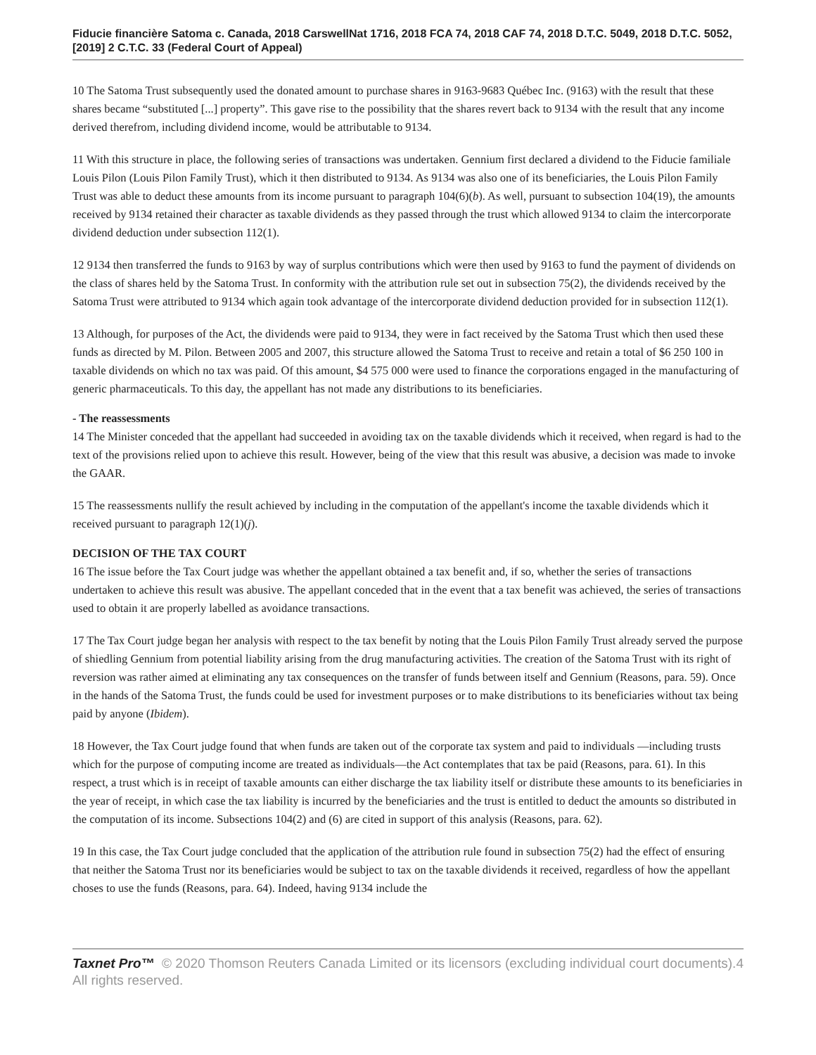Fiducie financière Satoma c. Canada, 2018 CarswellNat 1716, 2018 FCA 74, 2018 CAF 74, 2018 D.T.C. 5049, 2018 D.T.C. 5052, [2019] 2 C.T.C. 33 (Federal Court of Appeal)
10 The Satoma Trust subsequently used the donated amount to purchase shares in 9163-9683 Québec Inc. (9163) with the result that these shares became “substituted [...] property”. This gave rise to the possibility that the shares revert back to 9134 with the result that any income derived therefrom, including dividend income, would be attributable to 9134.
11 With this structure in place, the following series of transactions was undertaken. Gennium first declared a dividend to the Fiducie familiale Louis Pilon (Louis Pilon Family Trust), which it then distributed to 9134. As 9134 was also one of its beneficiaries, the Louis Pilon Family Trust was able to deduct these amounts from its income pursuant to paragraph 104(6)(b). As well, pursuant to subsection 104(19), the amounts received by 9134 retained their character as taxable dividends as they passed through the trust which allowed 9134 to claim the intercorporate dividend deduction under subsection 112(1).
12 9134 then transferred the funds to 9163 by way of surplus contributions which were then used by 9163 to fund the payment of dividends on the class of shares held by the Satoma Trust. In conformity with the attribution rule set out in subsection 75(2), the dividends received by the Satoma Trust were attributed to 9134 which again took advantage of the intercorporate dividend deduction provided for in subsection 112(1).
13 Although, for purposes of the Act, the dividends were paid to 9134, they were in fact received by the Satoma Trust which then used these funds as directed by M. Pilon. Between 2005 and 2007, this structure allowed the Satoma Trust to receive and retain a total of $6 250 100 in taxable dividends on which no tax was paid. Of this amount, $4 575 000 were used to finance the corporations engaged in the manufacturing of generic pharmaceuticals. To this day, the appellant has not made any distributions to its beneficiaries.
- The reassessments
14 The Minister conceded that the appellant had succeeded in avoiding tax on the taxable dividends which it received, when regard is had to the text of the provisions relied upon to achieve this result. However, being of the view that this result was abusive, a decision was made to invoke the GAAR.
15 The reassessments nullify the result achieved by including in the computation of the appellant's income the taxable dividends which it received pursuant to paragraph 12(1)(j).
DECISION OF THE TAX COURT
16 The issue before the Tax Court judge was whether the appellant obtained a tax benefit and, if so, whether the series of transactions undertaken to achieve this result was abusive. The appellant conceded that in the event that a tax benefit was achieved, the series of transactions used to obtain it are properly labelled as avoidance transactions.
17 The Tax Court judge began her analysis with respect to the tax benefit by noting that the Louis Pilon Family Trust already served the purpose of shiedling Gennium from potential liability arising from the drug manufacturing activities. The creation of the Satoma Trust with its right of reversion was rather aimed at eliminating any tax consequences on the transfer of funds between itself and Gennium (Reasons, para. 59). Once in the hands of the Satoma Trust, the funds could be used for investment purposes or to make distributions to its beneficiaries without tax being paid by anyone (Ibidem).
18 However, the Tax Court judge found that when funds are taken out of the corporate tax system and paid to individuals —including trusts which for the purpose of computing income are treated as individuals—the Act contemplates that tax be paid (Reasons, para. 61). In this respect, a trust which is in receipt of taxable amounts can either discharge the tax liability itself or distribute these amounts to its beneficiaries in the year of receipt, in which case the tax liability is incurred by the beneficiaries and the trust is entitled to deduct the amounts so distributed in the computation of its income. Subsections 104(2) and (6) are cited in support of this analysis (Reasons, para. 62).
19 In this case, the Tax Court judge concluded that the application of the attribution rule found in subsection 75(2) had the effect of ensuring that neither the Satoma Trust nor its beneficiaries would be subject to tax on the taxable dividends it received, regardless of how the appellant choses to use the funds (Reasons, para. 64). Indeed, having 9134 include the
Taxnet Pro™ © 2020 Thomson Reuters Canada Limited or its licensors (excluding individual court documents). All rights reserved.
4